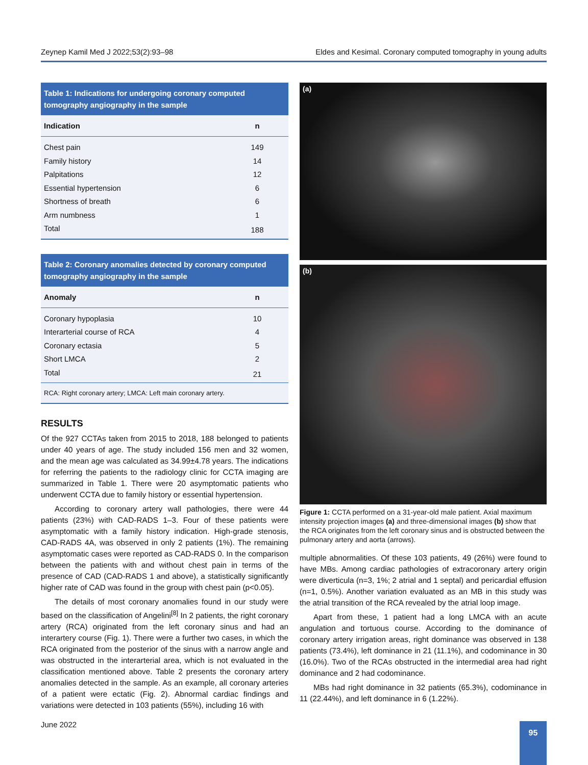Zeynep Kamil Med J 2022;53(2):93–98 Eldes and Kesimal. Coronary computed tomography in young adults
Table 1: Indications for undergoing coronary computed tomography angiography in the sample
| Indication | n |
| --- | --- |
| Chest pain | 149 |
| Family history | 14 |
| Palpitations | 12 |
| Essential hypertension | 6 |
| Shortness of breath | 6 |
| Arm numbness | 1 |
| Total | 188 |
Table 2: Coronary anomalies detected by coronary computed tomography angiography in the sample
| Anomaly | n |
| --- | --- |
| Coronary hypoplasia | 10 |
| Interarterial course of RCA | 4 |
| Coronary ectasia | 5 |
| Short LMCA | 2 |
| Total | 21 |
RCA: Right coronary artery; LMCA: Left main coronary artery.
RESULTS
Of the 927 CCTAs taken from 2015 to 2018, 188 belonged to patients under 40 years of age. The study included 156 men and 32 women, and the mean age was calculated as 34.99±4.78 years. The indications for referring the patients to the radiology clinic for CCTA imaging are summarized in Table 1. There were 20 asymptomatic patients who underwent CCTA due to family history or essential hypertension.
According to coronary artery wall pathologies, there were 44 patients (23%) with CAD-RADS 1–3. Four of these patients were asymptomatic with a family history indication. High-grade stenosis, CAD-RADS 4A, was observed in only 2 patients (1%). The remaining asymptomatic cases were reported as CAD-RADS 0. In the comparison between the patients with and without chest pain in terms of the presence of CAD (CAD-RADS 1 and above), a statistically significantly higher rate of CAD was found in the group with chest pain (p<0.05).
The details of most coronary anomalies found in our study were based on the classification of Angelini<sup>[8]</sup> In 2 patients, the right coronary artery (RCA) originated from the left coronary sinus and had an interartery course (Fig. 1). There were a further two cases, in which the RCA originated from the posterior of the sinus with a narrow angle and was obstructed in the interarterial area, which is not evaluated in the classification mentioned above. Table 2 presents the coronary artery anomalies detected in the sample. As an example, all coronary arteries of a patient were ectatic (Fig. 2). Abnormal cardiac findings and variations were detected in 103 patients (55%), including 16 with
(a)
(b)
Figure 1: CCTA performed on a 31-year-old male patient. Axial maximum intensity projection images (a) and three-dimensional images (b) show that the RCA originates from the left coronary sinus and is obstructed between the pulmonary artery and aorta (arrows).
multiple abnormalities. Of these 103 patients, 49 (26%) were found to have MBs. Among cardiac pathologies of extracoronary artery origin were diverticula (n=3, 1%; 2 atrial and 1 septal) and pericardial effusion (n=1, 0.5%). Another variation evaluated as an MB in this study was the atrial transition of the RCA revealed by the atrial loop image.
Apart from these, 1 patient had a long LMCA with an acute angulation and tortuous course. According to the dominance of coronary artery irrigation areas, right dominance was observed in 138 patients (73.4%), left dominance in 21 (11.1%), and codominance in 30 (16.0%). Two of the RCAs obstructed in the intermedial area had right dominance and 2 had codominance.
MBs had right dominance in 32 patients (65.3%), codominance in 11 (22.44%), and left dominance in 6 (1.22%).
June 2022 95